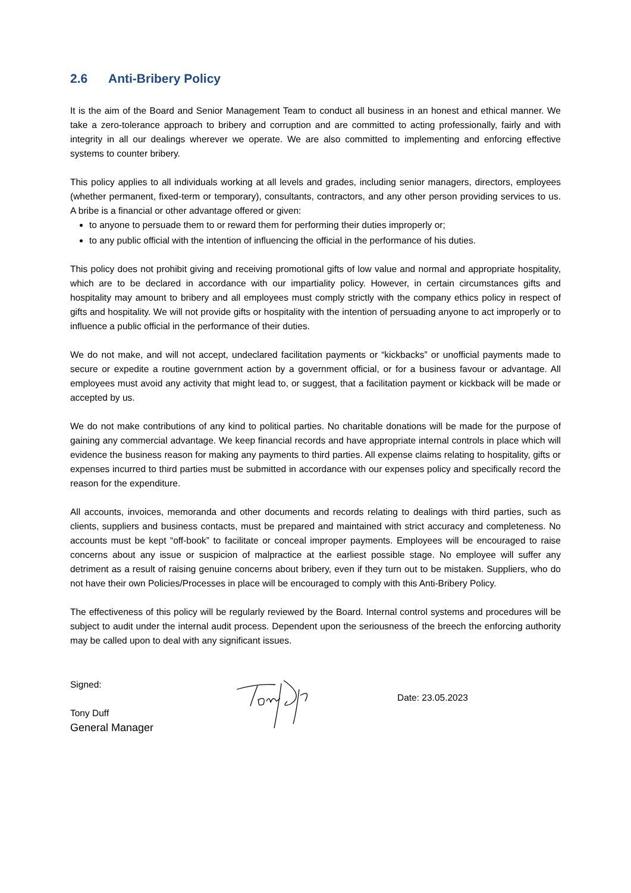2.6 Anti-Bribery Policy
It is the aim of the Board and Senior Management Team to conduct all business in an honest and ethical manner. We take a zero-tolerance approach to bribery and corruption and are committed to acting professionally, fairly and with integrity in all our dealings wherever we operate. We are also committed to implementing and enforcing effective systems to counter bribery.
This policy applies to all individuals working at all levels and grades, including senior managers, directors, employees (whether permanent, fixed-term or temporary), consultants, contractors, and any other person providing services to us. A bribe is a financial or other advantage offered or given:
to anyone to persuade them to or reward them for performing their duties improperly or;
to any public official with the intention of influencing the official in the performance of his duties.
This policy does not prohibit giving and receiving promotional gifts of low value and normal and appropriate hospitality, which are to be declared in accordance with our impartiality policy. However, in certain circumstances gifts and hospitality may amount to bribery and all employees must comply strictly with the company ethics policy in respect of gifts and hospitality. We will not provide gifts or hospitality with the intention of persuading anyone to act improperly or to influence a public official in the performance of their duties.
We do not make, and will not accept, undeclared facilitation payments or “kickbacks” or unofficial payments made to secure or expedite a routine government action by a government official, or for a business favour or advantage. All employees must avoid any activity that might lead to, or suggest, that a facilitation payment or kickback will be made or accepted by us.
We do not make contributions of any kind to political parties. No charitable donations will be made for the purpose of gaining any commercial advantage. We keep financial records and have appropriate internal controls in place which will evidence the business reason for making any payments to third parties. All expense claims relating to hospitality, gifts or expenses incurred to third parties must be submitted in accordance with our expenses policy and specifically record the reason for the expenditure.
All accounts, invoices, memoranda and other documents and records relating to dealings with third parties, such as clients, suppliers and business contacts, must be prepared and maintained with strict accuracy and completeness. No accounts must be kept “off-book” to facilitate or conceal improper payments. Employees will be encouraged to raise concerns about any issue or suspicion of malpractice at the earliest possible stage. No employee will suffer any detriment as a result of raising genuine concerns about bribery, even if they turn out to be mistaken. Suppliers, who do not have their own Policies/Processes in place will be encouraged to comply with this Anti-Bribery Policy.
The effectiveness of this policy will be regularly reviewed by the Board. Internal control systems and procedures will be subject to audit under the internal audit process. Dependent upon the seriousness of the breech the enforcing authority may be called upon to deal with any significant issues.
Signed:
Tony Duff
General Manager
Date: 23.05.2023